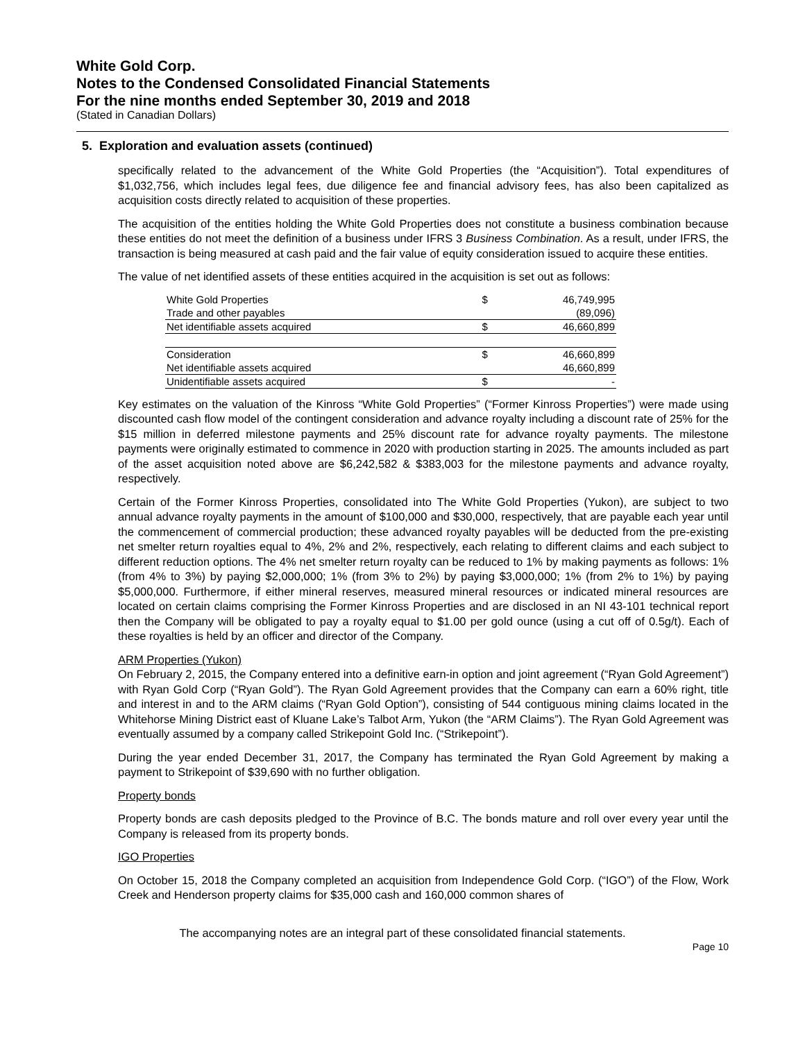White Gold Corp.
Notes to the Condensed Consolidated Financial Statements
For the nine months ended September 30, 2019 and 2018
(Stated in Canadian Dollars)
5. Exploration and evaluation assets (continued)
specifically related to the advancement of the White Gold Properties (the “Acquisition”). Total expenditures of $1,032,756, which includes legal fees, due diligence fee and financial advisory fees, has also been capitalized as acquisition costs directly related to acquisition of these properties.
The acquisition of the entities holding the White Gold Properties does not constitute a business combination because these entities do not meet the definition of a business under IFRS 3 Business Combination. As a result, under IFRS, the transaction is being measured at cash paid and the fair value of equity consideration issued to acquire these entities.
The value of net identified assets of these entities acquired in the acquisition is set out as follows:
| White Gold Properties | $ | 46,749,995 |
| Trade and other payables | | (89,096) |
| Net identifiable assets acquired | $ | 46,660,899 |
| Consideration | $ | 46,660,899 |
| Net identifiable assets acquired | | 46,660,899 |
| Unidentifiable assets acquired | $ | - |
Key estimates on the valuation of the Kinross “White Gold Properties” (“Former Kinross Properties”) were made using discounted cash flow model of the contingent consideration and advance royalty including a discount rate of 25% for the $15 million in deferred milestone payments and 25% discount rate for advance royalty payments. The milestone payments were originally estimated to commence in 2020 with production starting in 2025. The amounts included as part of the asset acquisition noted above are $6,242,582 & $383,003 for the milestone payments and advance royalty, respectively.
Certain of the Former Kinross Properties, consolidated into The White Gold Properties (Yukon), are subject to two annual advance royalty payments in the amount of $100,000 and $30,000, respectively, that are payable each year until the commencement of commercial production; these advanced royalty payables will be deducted from the pre-existing net smelter return royalties equal to 4%, 2% and 2%, respectively, each relating to different claims and each subject to different reduction options. The 4% net smelter return royalty can be reduced to 1% by making payments as follows: 1% (from 4% to 3%) by paying $2,000,000; 1% (from 3% to 2%) by paying $3,000,000; 1% (from 2% to 1%) by paying $5,000,000. Furthermore, if either mineral reserves, measured mineral resources or indicated mineral resources are located on certain claims comprising the Former Kinross Properties and are disclosed in an NI 43-101 technical report then the Company will be obligated to pay a royalty equal to $1.00 per gold ounce (using a cut off of 0.5g/t). Each of these royalties is held by an officer and director of the Company.
ARM Properties (Yukon)
On February 2, 2015, the Company entered into a definitive earn-in option and joint agreement (“Ryan Gold Agreement”) with Ryan Gold Corp (“Ryan Gold”). The Ryan Gold Agreement provides that the Company can earn a 60% right, title and interest in and to the ARM claims (“Ryan Gold Option”), consisting of 544 contiguous mining claims located in the Whitehorse Mining District east of Kluane Lake’s Talbot Arm, Yukon (the “ARM Claims”). The Ryan Gold Agreement was eventually assumed by a company called Strikepoint Gold Inc. (“Strikepoint”).
During the year ended December 31, 2017, the Company has terminated the Ryan Gold Agreement by making a payment to Strikepoint of $39,690 with no further obligation.
Property bonds
Property bonds are cash deposits pledged to the Province of B.C. The bonds mature and roll over every year until the Company is released from its property bonds.
IGO Properties
On October 15, 2018 the Company completed an acquisition from Independence Gold Corp. (“IGO”) of the Flow, Work Creek and Henderson property claims for $35,000 cash and 160,000 common shares of
The accompanying notes are an integral part of these consolidated financial statements.
Page 10